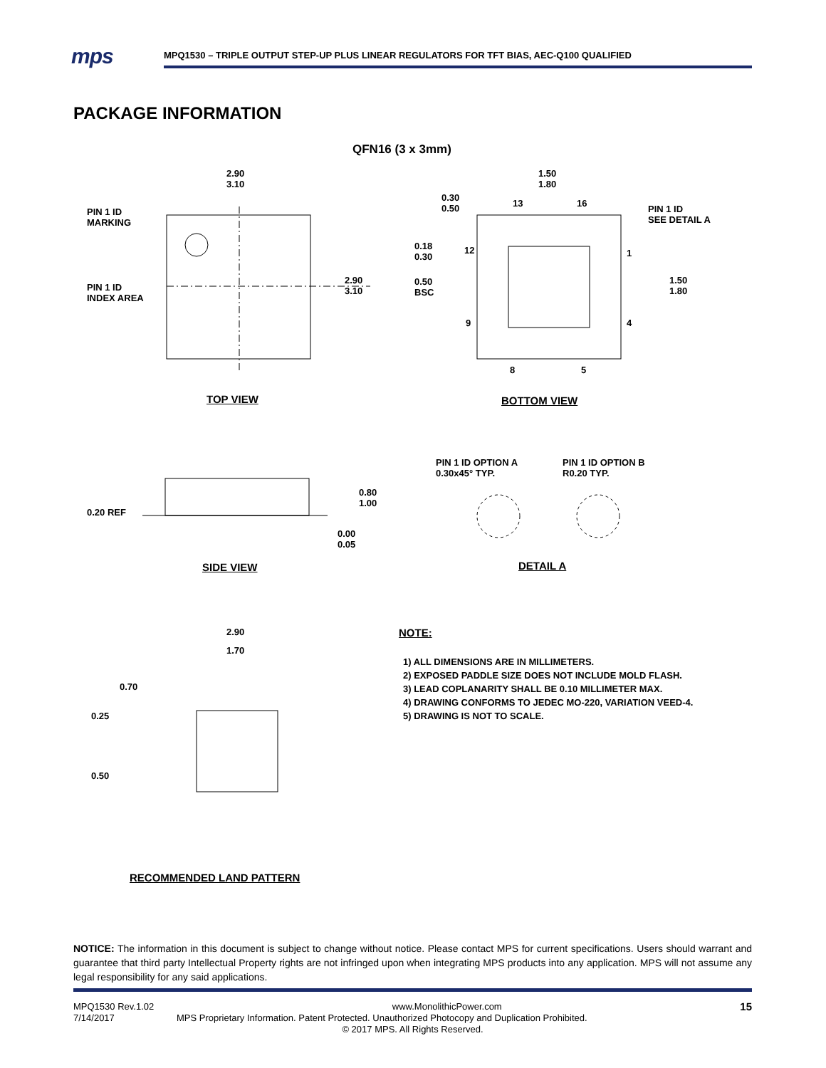mps MPQ1530 – TRIPLE OUTPUT STEP-UP PLUS LINEAR REGULATORS FOR TFT BIAS, AEC-Q100 QUALIFIED
PACKAGE INFORMATION
QFN16 (3 x 3mm)
2.90
3.10
PIN 1 ID
MARKING
PIN 1 ID
INDEX AREA
2.90
3.10
1.50
1.80
0.30
0.50
13 16
PIN 1 ID
SEE DETAIL A
0.18
0.30
12 1
0.50
BSC
1.50
1.80
9 4
8 5
TOP VIEW BOTTOM VIEW
PIN 1 ID OPTION A
0.30x45° TYP.
PIN 1 ID OPTION B
R0.20 TYP.
0.20 REF
0.80
1.00
0.00
0.05
SIDE VIEW DETAIL A
2.90
1.70
0.70
0.25
0.50
NOTE:
1) ALL DIMENSIONS ARE IN MILLIMETERS.
2) EXPOSED PADDLE SIZE DOES NOT INCLUDE MOLD FLASH.
3) LEAD COPLANARITY SHALL BE 0.10 MILLIMETER MAX.
4) DRAWING CONFORMS TO JEDEC MO-220, VARIATION VEED-4.
5) DRAWING IS NOT TO SCALE.
RECOMMENDED LAND PATTERN
NOTICE: The information in this document is subject to change without notice. Please contact MPS for current specifications. Users should warrant and guarantee that third party Intellectual Property rights are not infringed upon when integrating MPS products into any application. MPS will not assume any legal responsibility for any said applications.
MPQ1530 Rev.1.02 www.MonolithicPower.com 15
7/14/2017 MPS Proprietary Information. Patent Protected. Unauthorized Photocopy and Duplication Prohibited.
© 2017 MPS. All Rights Reserved.